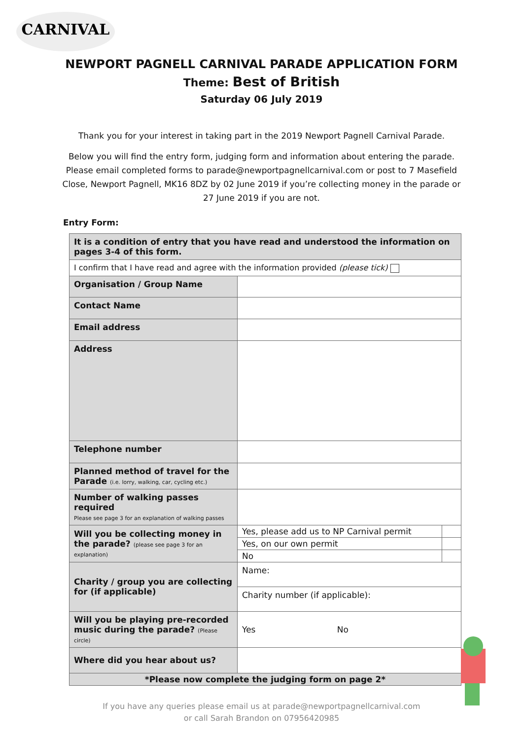CARNIVAL
NEWPORT PAGNELL CARNIVAL PARADE APPLICATION FORM
Theme: Best of British
Saturday 06 July 2019
Thank you for your interest in taking part in the 2019 Newport Pagnell Carnival Parade.
Below you will find the entry form, judging form and information about entering the parade. Please email completed forms to parade@newportpagnellcarnival.com or post to 7 Masefield Close, Newport Pagnell, MK16 8DZ by 02 June 2019 if you’re collecting money in the parade or 27 June 2019 if you are not.
Entry Form:
| It is a condition of entry that you have read and understood the information on pages 3-4 of this form. | | |
| I confirm that I have read and agree with the information provided (please tick) | | |
| Organisation / Group Name | | |
| Contact Name | | |
| Email address | | |
| Address | | |
| Telephone number | | |
| Planned method of travel for the Parade (i.e. lorry, walking, car, cycling etc.) | | |
| Number of walking passes required Please see page 3 for an explanation of walking passes | | |
| Will you be collecting money in the parade? (please see page 3 for an explanation) | Yes, please add us to NP Carnival permit | |
| | Yes, on our own permit | |
| | No | |
| Charity / group you are collecting for (if applicable) | Name: | |
| | Charity number (if applicable): | |
| Will you be playing pre-recorded music during the parade? (Please circle) | Yes No | |
| Where did you hear about us? | | |
| *Please now complete the judging form on page 2* | | |
If you have any queries please email us at parade@newportpagnellcarnival.com
or call Sarah Brandon on 07956420985